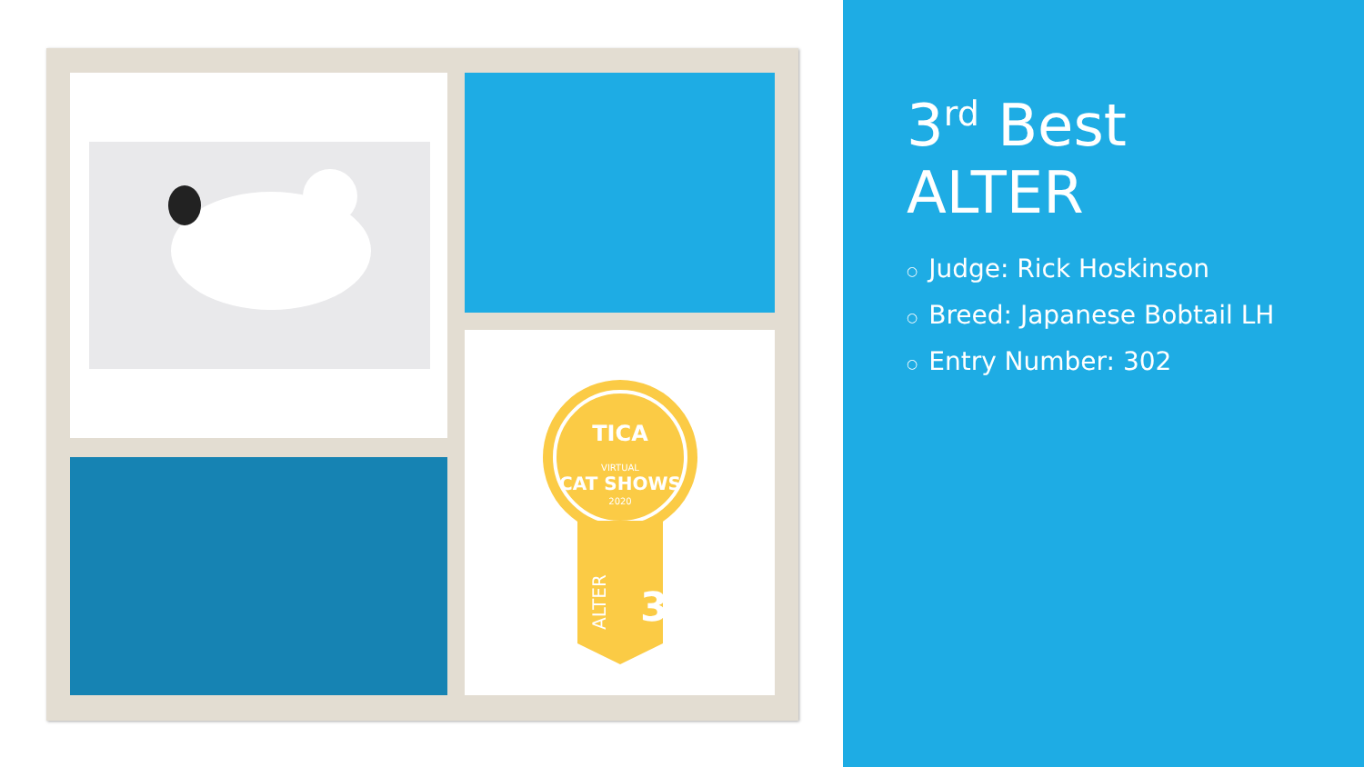TICA
VIRTUAL
CAT SHOWS
2020
3
ALTER
3<sup>rd</sup> Best
ALTER
○ Judge: Rick Hoskinson
○ Breed: Japanese Bobtail LH
○ Entry Number: 302